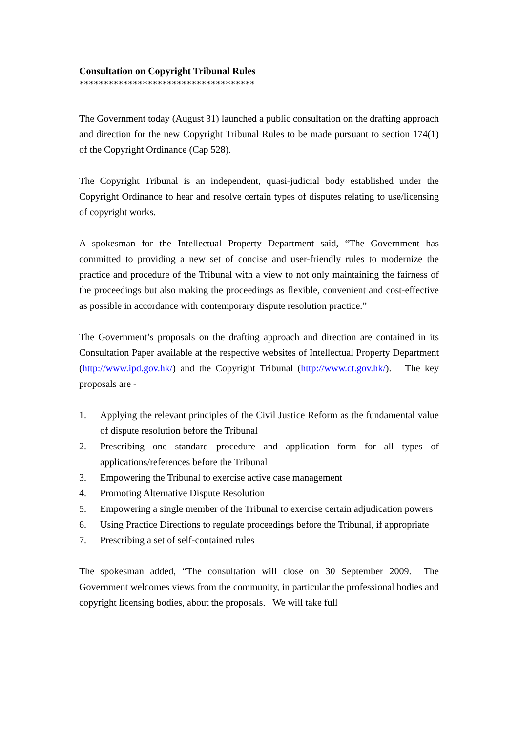Consultation on Copyright Tribunal Rules
************************************
The Government today (August 31) launched a public consultation on the drafting approach and direction for the new Copyright Tribunal Rules to be made pursuant to section 174(1) of the Copyright Ordinance (Cap 528).
The Copyright Tribunal is an independent, quasi-judicial body established under the Copyright Ordinance to hear and resolve certain types of disputes relating to use/licensing of copyright works.
A spokesman for the Intellectual Property Department said, “The Government has committed to providing a new set of concise and user-friendly rules to modernize the practice and procedure of the Tribunal with a view to not only maintaining the fairness of the proceedings but also making the proceedings as flexible, convenient and cost-effective as possible in accordance with contemporary dispute resolution practice.”
The Government’s proposals on the drafting approach and direction are contained in its Consultation Paper available at the respective websites of Intellectual Property Department (http://www.ipd.gov.hk/) and the Copyright Tribunal (http://www.ct.gov.hk/). The key proposals are -
1. Applying the relevant principles of the Civil Justice Reform as the fundamental value of dispute resolution before the Tribunal
2. Prescribing one standard procedure and application form for all types of applications/references before the Tribunal
3. Empowering the Tribunal to exercise active case management
4. Promoting Alternative Dispute Resolution
5. Empowering a single member of the Tribunal to exercise certain adjudication powers
6. Using Practice Directions to regulate proceedings before the Tribunal, if appropriate
7. Prescribing a set of self-contained rules
The spokesman added, “The consultation will close on 30 September 2009. The Government welcomes views from the community, in particular the professional bodies and copyright licensing bodies, about the proposals. We will take full